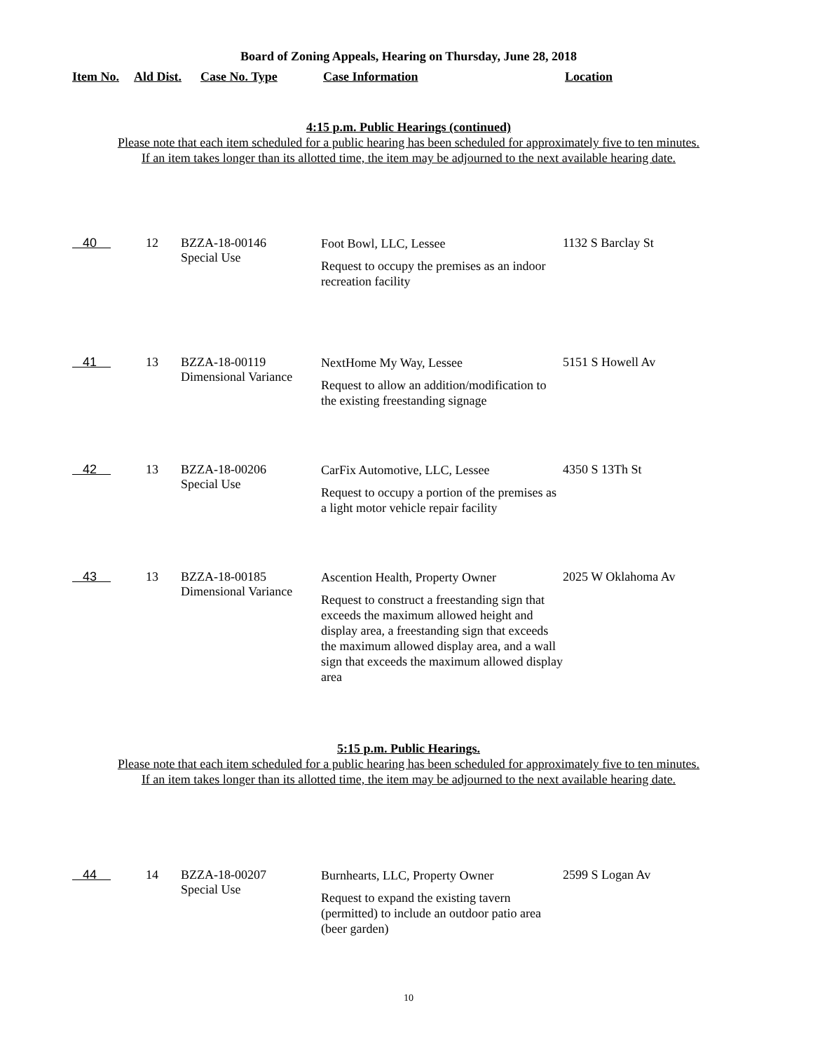Board of Zoning Appeals, Hearing on Thursday, June 28, 2018
| Item No. | Ald Dist. | Case No. Type | Case Information | Location |
| --- | --- | --- | --- | --- |
4:15 p.m. Public Hearings (continued)
Please note that each item scheduled for a public hearing has been scheduled for approximately five to ten minutes.
If an item takes longer than its allotted time, the item may be adjourned to the next available hearing date.
| 40 | 12 | BZZA-18-00146 Special Use | Foot Bowl, LLC, Lessee Request to occupy the premises as an indoor recreation facility | 1132 S Barclay St |
| 41 | 13 | BZZA-18-00119 Dimensional Variance | NextHome My Way, Lessee Request to allow an addition/modification to the existing freestanding signage | 5151 S Howell Av |
| 42 | 13 | BZZA-18-00206 Special Use | CarFix Automotive, LLC, Lessee Request to occupy a portion of the premises as a light motor vehicle repair facility | 4350 S 13Th St |
| 43 | 13 | BZZA-18-00185 Dimensional Variance | Ascention Health, Property Owner Request to construct a freestanding sign that exceeds the maximum allowed height and display area, a freestanding sign that exceeds the maximum allowed display area, and a wall sign that exceeds the maximum allowed display area | 2025 W Oklahoma Av |
5:15 p.m. Public Hearings.
Please note that each item scheduled for a public hearing has been scheduled for approximately five to ten minutes.
If an item takes longer than its allotted time, the item may be adjourned to the next available hearing date.
| 44 | 14 | BZZA-18-00207 Special Use | Burnhearts, LLC, Property Owner Request to expand the existing tavern (permitted) to include an outdoor patio area (beer garden) | 2599 S Logan Av |
10